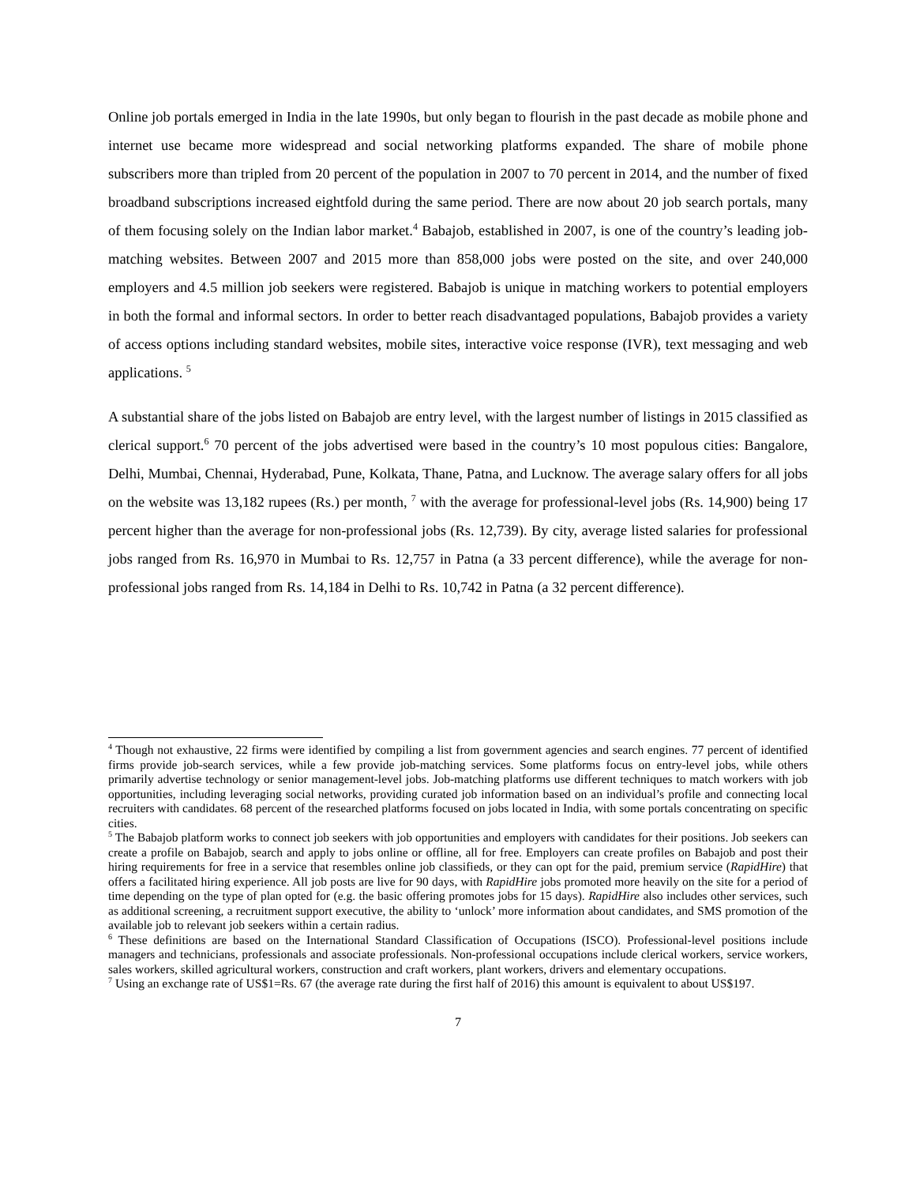Online job portals emerged in India in the late 1990s, but only began to flourish in the past decade as mobile phone and internet use became more widespread and social networking platforms expanded. The share of mobile phone subscribers more than tripled from 20 percent of the population in 2007 to 70 percent in 2014, and the number of fixed broadband subscriptions increased eightfold during the same period. There are now about 20 job search portals, many of them focusing solely on the Indian labor market.<sup>4</sup> Babajob, established in 2007, is one of the country’s leading job-matching websites. Between 2007 and 2015 more than 858,000 jobs were posted on the site, and over 240,000 employers and 4.5 million job seekers were registered. Babajob is unique in matching workers to potential employers in both the formal and informal sectors. In order to better reach disadvantaged populations, Babajob provides a variety of access options including standard websites, mobile sites, interactive voice response (IVR), text messaging and web applications. <sup>5</sup>
A substantial share of the jobs listed on Babajob are entry level, with the largest number of listings in 2015 classified as clerical support.<sup>6</sup> 70 percent of the jobs advertised were based in the country’s 10 most populous cities: Bangalore, Delhi, Mumbai, Chennai, Hyderabad, Pune, Kolkata, Thane, Patna, and Lucknow. The average salary offers for all jobs on the website was 13,182 rupees (Rs.) per month, <sup>7</sup> with the average for professional-level jobs (Rs. 14,900) being 17 percent higher than the average for non-professional jobs (Rs. 12,739). By city, average listed salaries for professional jobs ranged from Rs. 16,970 in Mumbai to Rs. 12,757 in Patna (a 33 percent difference), while the average for non-professional jobs ranged from Rs. 14,184 in Delhi to Rs. 10,742 in Patna (a 32 percent difference).
<sup>4</sup> Though not exhaustive, 22 firms were identified by compiling a list from government agencies and search engines. 77 percent of identified firms provide job-search services, while a few provide job-matching services. Some platforms focus on entry-level jobs, while others primarily advertise technology or senior management-level jobs. Job-matching platforms use different techniques to match workers with job opportunities, including leveraging social networks, providing curated job information based on an individual’s profile and connecting local recruiters with candidates. 68 percent of the researched platforms focused on jobs located in India, with some portals concentrating on specific cities.
<sup>5</sup> The Babajob platform works to connect job seekers with job opportunities and employers with candidates for their positions. Job seekers can create a profile on Babajob, search and apply to jobs online or offline, all for free. Employers can create profiles on Babajob and post their hiring requirements for free in a service that resembles online job classifieds, or they can opt for the paid, premium service (RapidHire) that offers a facilitated hiring experience. All job posts are live for 90 days, with RapidHire jobs promoted more heavily on the site for a period of time depending on the type of plan opted for (e.g. the basic offering promotes jobs for 15 days). RapidHire also includes other services, such as additional screening, a recruitment support executive, the ability to ‘unlock’ more information about candidates, and SMS promotion of the available job to relevant job seekers within a certain radius.
<sup>6</sup> These definitions are based on the International Standard Classification of Occupations (ISCO). Professional-level positions include managers and technicians, professionals and associate professionals. Non-professional occupations include clerical workers, service workers, sales workers, skilled agricultural workers, construction and craft workers, plant workers, drivers and elementary occupations.
<sup>7</sup> Using an exchange rate of US$1=Rs. 67 (the average rate during the first half of 2016) this amount is equivalent to about US$197.
7